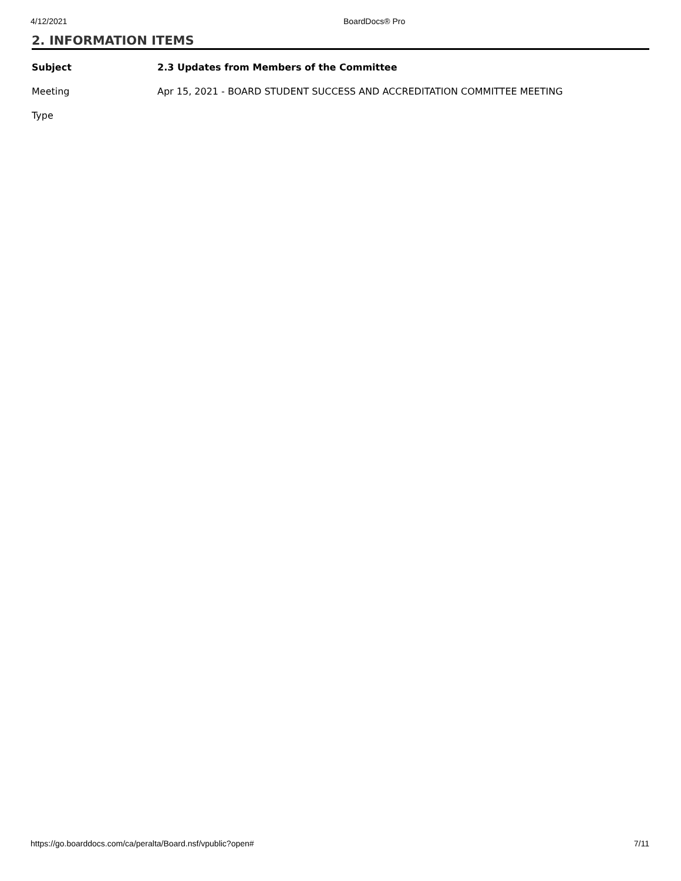4/12/2021 BoardDocs® Pro
2. INFORMATION ITEMS
| Subject | 2.3 Updates from Members of the Committee |
| Meeting | Apr 15, 2021 - BOARD STUDENT SUCCESS AND ACCREDITATION COMMITTEE MEETING |
| Type | |
https://go.boarddocs.com/ca/peralta/Board.nsf/vpublic?open# 7/11